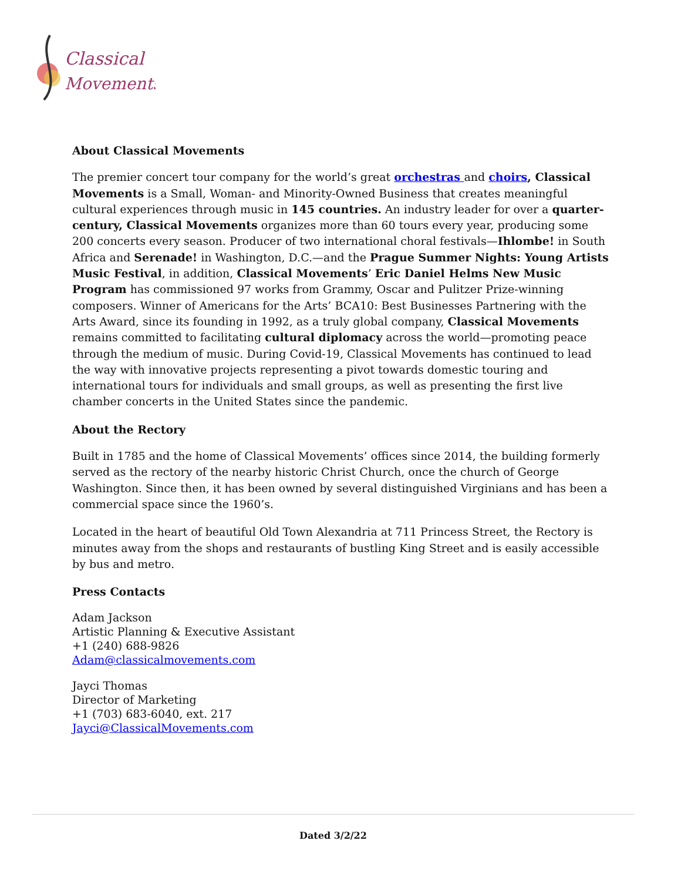Classical
Movements
About Classical Movements
The premier concert tour company for the world’s great orchestras and choirs, Classical Movements is a Small, Woman- and Minority-Owned Business that creates meaningful cultural experiences through music in 145 countries. An industry leader for over a quarter-century, Classical Movements organizes more than 60 tours every year, producing some 200 concerts every season. Producer of two international choral festivals—Ihlombe! in South Africa and Serenade! in Washington, D.C.—and the Prague Summer Nights: Young Artists Music Festival, in addition, Classical Movements’ Eric Daniel Helms New Music Program has commissioned 97 works from Grammy, Oscar and Pulitzer Prize-winning composers. Winner of Americans for the Arts’ BCA10: Best Businesses Partnering with the Arts Award, since its founding in 1992, as a truly global company, Classical Movements remains committed to facilitating cultural diplomacy across the world—promoting peace through the medium of music. During Covid-19, Classical Movements has continued to lead the way with innovative projects representing a pivot towards domestic touring and international tours for individuals and small groups, as well as presenting the first live chamber concerts in the United States since the pandemic.
About the Rectory
Built in 1785 and the home of Classical Movements’ offices since 2014, the building formerly served as the rectory of the nearby historic Christ Church, once the church of George Washington. Since then, it has been owned by several distinguished Virginians and has been a commercial space since the 1960’s.
Located in the heart of beautiful Old Town Alexandria at 711 Princess Street, the Rectory is minutes away from the shops and restaurants of bustling King Street and is easily accessible by bus and metro.
Press Contacts
Adam Jackson
Artistic Planning & Executive Assistant
+1 (240) 688-9826
Adam@classicalmovements.com
Jayci Thomas
Director of Marketing
+1 (703) 683-6040, ext. 217
Jayci@ClassicalMovements.com
Dated 3/2/22